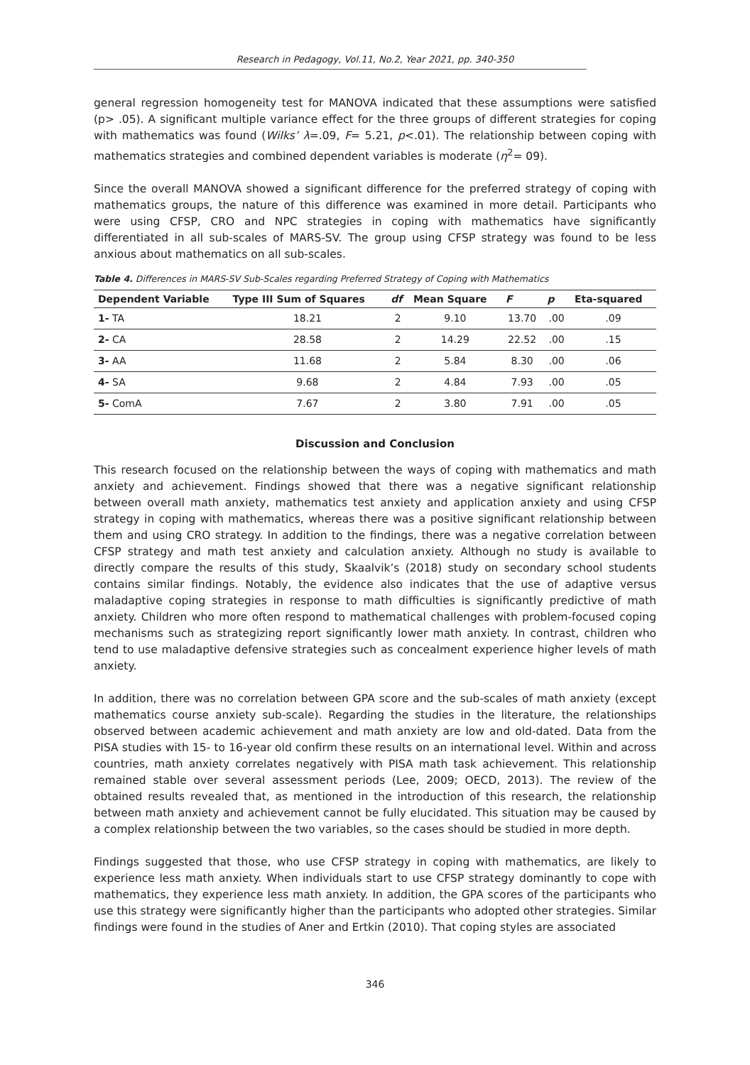Research in Pedagogy, Vol.11, No.2, Year 2021, pp. 340-350
general regression homogeneity test for MANOVA indicated that these assumptions were satisfied (p> .05). A significant multiple variance effect for the three groups of different strategies for coping with mathematics was found (Wilks’ λ=.09, F= 5.21, p<.01). The relationship between coping with mathematics strategies and combined dependent variables is moderate (η<sup>2</sup>= 09).
Since the overall MANOVA showed a significant difference for the preferred strategy of coping with mathematics groups, the nature of this difference was examined in more detail. Participants who were using CFSP, CRO and NPC strategies in coping with mathematics have significantly differentiated in all sub-scales of MARS-SV. The group using CFSP strategy was found to be less anxious about mathematics on all sub-scales.
Table 4. Differences in MARS-SV Sub-Scales regarding Preferred Strategy of Coping with Mathematics
| Dependent Variable | Type III Sum of Squares | df | Mean Square | F | p | Eta-squared |
| --- | --- | --- | --- | --- | --- | --- |
| 1- TA | 18.21 | 2 | 9.10 | 13.70 | .00 | .09 |
| 2- CA | 28.58 | 2 | 14.29 | 22.52 | .00 | .15 |
| 3- AA | 11.68 | 2 | 5.84 | 8.30 | .00 | .06 |
| 4- SA | 9.68 | 2 | 4.84 | 7.93 | .00 | .05 |
| 5- ComA | 7.67 | 2 | 3.80 | 7.91 | .00 | .05 |
Discussion and Conclusion
This research focused on the relationship between the ways of coping with mathematics and math anxiety and achievement. Findings showed that there was a negative significant relationship between overall math anxiety, mathematics test anxiety and application anxiety and using CFSP strategy in coping with mathematics, whereas there was a positive significant relationship between them and using CRO strategy. In addition to the findings, there was a negative correlation between CFSP strategy and math test anxiety and calculation anxiety. Although no study is available to directly compare the results of this study, Skaalvik’s (2018) study on secondary school students contains similar findings. Notably, the evidence also indicates that the use of adaptive versus maladaptive coping strategies in response to math difficulties is significantly predictive of math anxiety. Children who more often respond to mathematical challenges with problem-focused coping mechanisms such as strategizing report significantly lower math anxiety. In contrast, children who tend to use maladaptive defensive strategies such as concealment experience higher levels of math anxiety.
In addition, there was no correlation between GPA score and the sub-scales of math anxiety (except mathematics course anxiety sub-scale). Regarding the studies in the literature, the relationships observed between academic achievement and math anxiety are low and old-dated. Data from the PISA studies with 15- to 16-year old confirm these results on an international level. Within and across countries, math anxiety correlates negatively with PISA math task achievement. This relationship remained stable over several assessment periods (Lee, 2009; OECD, 2013). The review of the obtained results revealed that, as mentioned in the introduction of this research, the relationship between math anxiety and achievement cannot be fully elucidated. This situation may be caused by a complex relationship between the two variables, so the cases should be studied in more depth.
Findings suggested that those, who use CFSP strategy in coping with mathematics, are likely to experience less math anxiety. When individuals start to use CFSP strategy dominantly to cope with mathematics, they experience less math anxiety. In addition, the GPA scores of the participants who use this strategy were significantly higher than the participants who adopted other strategies. Similar findings were found in the studies of Aner and Ertkin (2010). That coping styles are associated
346